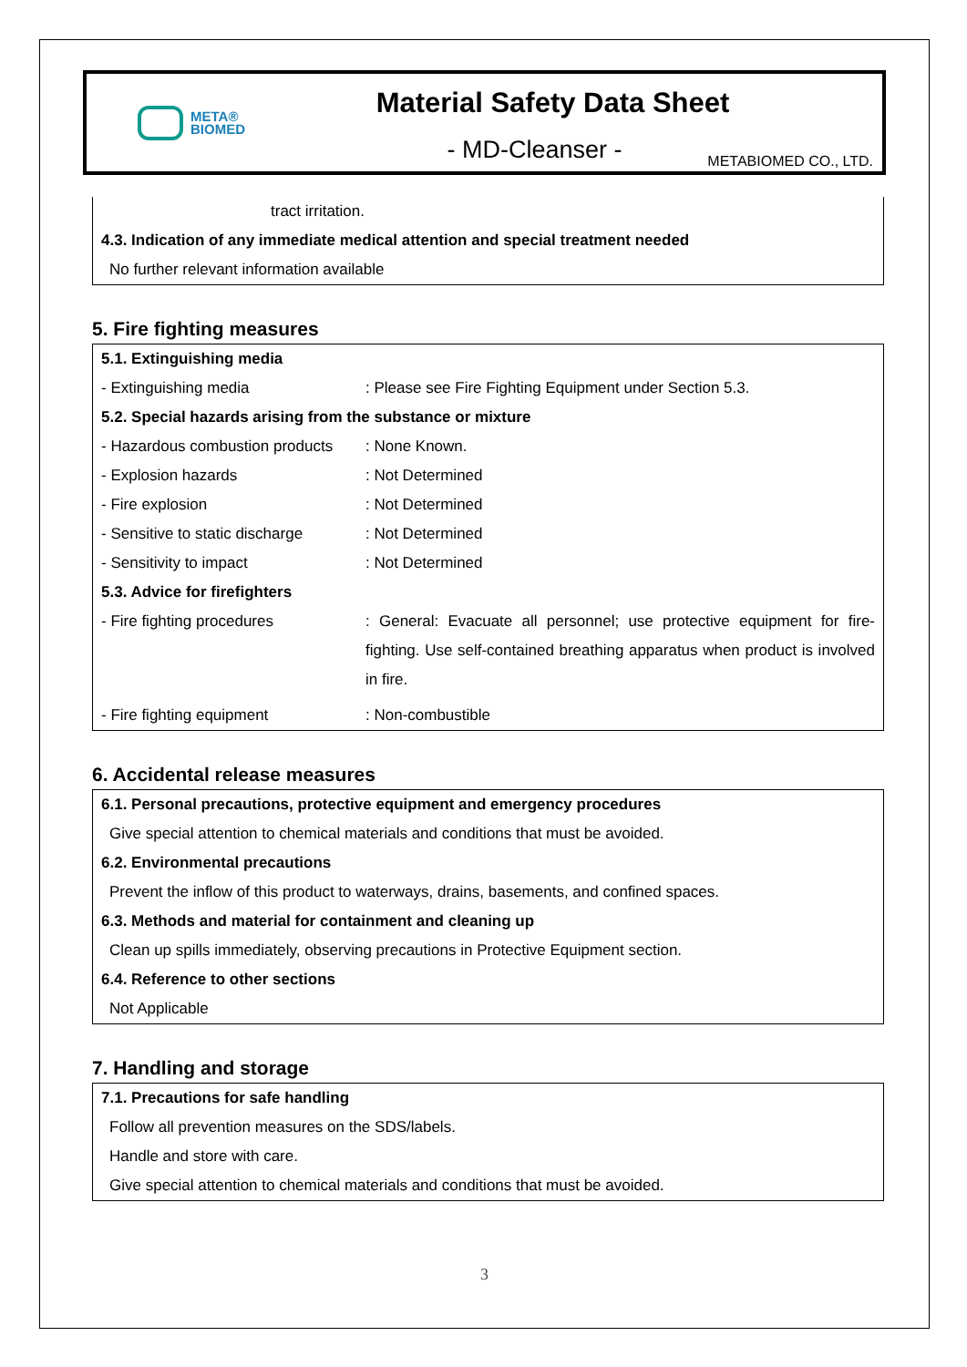META®
BIOMED
Material Safety Data Sheet
- MD-Cleanser -
METABIOMED CO., LTD.
tract irritation.
4.3. Indication of any immediate medical attention and special treatment needed
No further relevant information available
5. Fire fighting measures
| 5.1. Extinguishing media | |
| - Extinguishing media | : Please see Fire Fighting Equipment under Section 5.3. |
| 5.2. Special hazards arising from the substance or mixture | |
| - Hazardous combustion products | : None Known. |
| - Explosion hazards | : Not Determined |
| - Fire explosion | : Not Determined |
| - Sensitive to static discharge | : Not Determined |
| - Sensitivity to impact | : Not Determined |
| 5.3. Advice for firefighters | |
| - Fire fighting procedures | : General: Evacuate all personnel; use protective equipment for fire-fighting. Use self-contained breathing apparatus when product is involved in fire. |
| - Fire fighting equipment | : Non-combustible |
6. Accidental release measures
6.1. Personal precautions, protective equipment and emergency procedures
Give special attention to chemical materials and conditions that must be avoided.
6.2. Environmental precautions
Prevent the inflow of this product to waterways, drains, basements, and confined spaces.
6.3. Methods and material for containment and cleaning up
Clean up spills immediately, observing precautions in Protective Equipment section.
6.4. Reference to other sections
Not Applicable
7. Handling and storage
7.1. Precautions for safe handling
Follow all prevention measures on the SDS/labels.
Handle and store with care.
Give special attention to chemical materials and conditions that must be avoided.
3